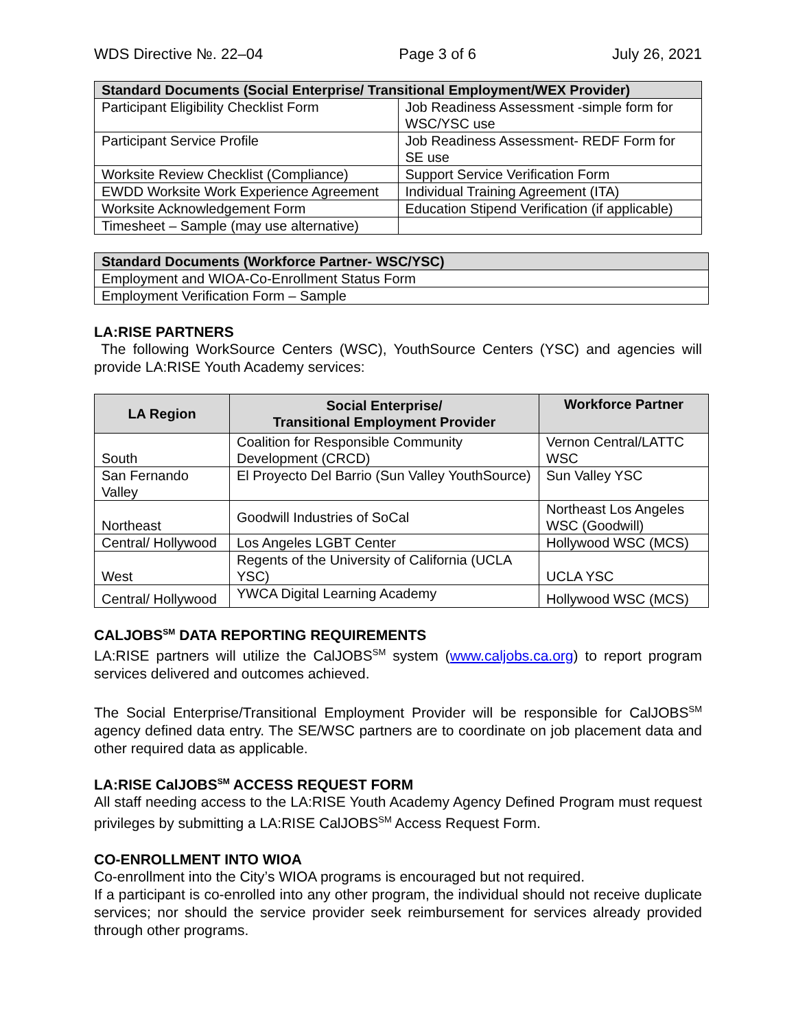WDS Directive №. 22–04 Page 3 of 6 July 26, 2021
| Standard Documents (Social Enterprise/ Transitional Employment/WEX Provider) | |
| --- | --- |
| Participant Eligibility Checklist Form | Job Readiness Assessment -simple form for WSC/YSC use |
| Participant Service Profile | Job Readiness Assessment- REDF Form for SE use |
| Worksite Review Checklist (Compliance) | Support Service Verification Form |
| EWDD Worksite Work Experience Agreement | Individual Training Agreement (ITA) |
| Worksite Acknowledgement Form | Education Stipend Verification (if applicable) |
| Timesheet – Sample (may use alternative) | |
| Standard Documents (Workforce Partner- WSC/YSC) |
| --- |
| Employment and WIOA-Co-Enrollment Status Form |
| Employment Verification Form – Sample |
LA:RISE PARTNERS
The following WorkSource Centers (WSC), YouthSource Centers (YSC) and agencies will provide LA:RISE Youth Academy services:
| LA Region | Social Enterprise/ Transitional Employment Provider | Workforce Partner |
| --- | --- | --- |
| South | Coalition for Responsible Community Development (CRCD) | Vernon Central/LATTC WSC |
| San Fernando Valley | El Proyecto Del Barrio (Sun Valley YouthSource) | Sun Valley YSC |
| Northeast | Goodwill Industries of SoCal | Northeast Los Angeles WSC (Goodwill) |
| Central/ Hollywood | Los Angeles LGBT Center | Hollywood WSC (MCS) |
| West | Regents of the University of California (UCLA YSC) | UCLA YSC |
| Central/ Hollywood | YWCA Digital Learning Academy | Hollywood WSC (MCS) |
CALJOBS<sup>SM</sup> DATA REPORTING REQUIREMENTS
LA:RISE partners will utilize the CalJOBS<sup>SM</sup> system (www.caljobs.ca.org) to report program services delivered and outcomes achieved.
The Social Enterprise/Transitional Employment Provider will be responsible for CalJOBS<sup>SM</sup> agency defined data entry. The SE/WSC partners are to coordinate on job placement data and other required data as applicable.
LA:RISE CalJOBS<sup>SM</sup> ACCESS REQUEST FORM
All staff needing access to the LA:RISE Youth Academy Agency Defined Program must request privileges by submitting a LA:RISE CalJOBS<sup>SM</sup> Access Request Form.
CO-ENROLLMENT INTO WIOA
Co-enrollment into the City’s WIOA programs is encouraged but not required.
If a participant is co-enrolled into any other program, the individual should not receive duplicate services; nor should the service provider seek reimbursement for services already provided through other programs.